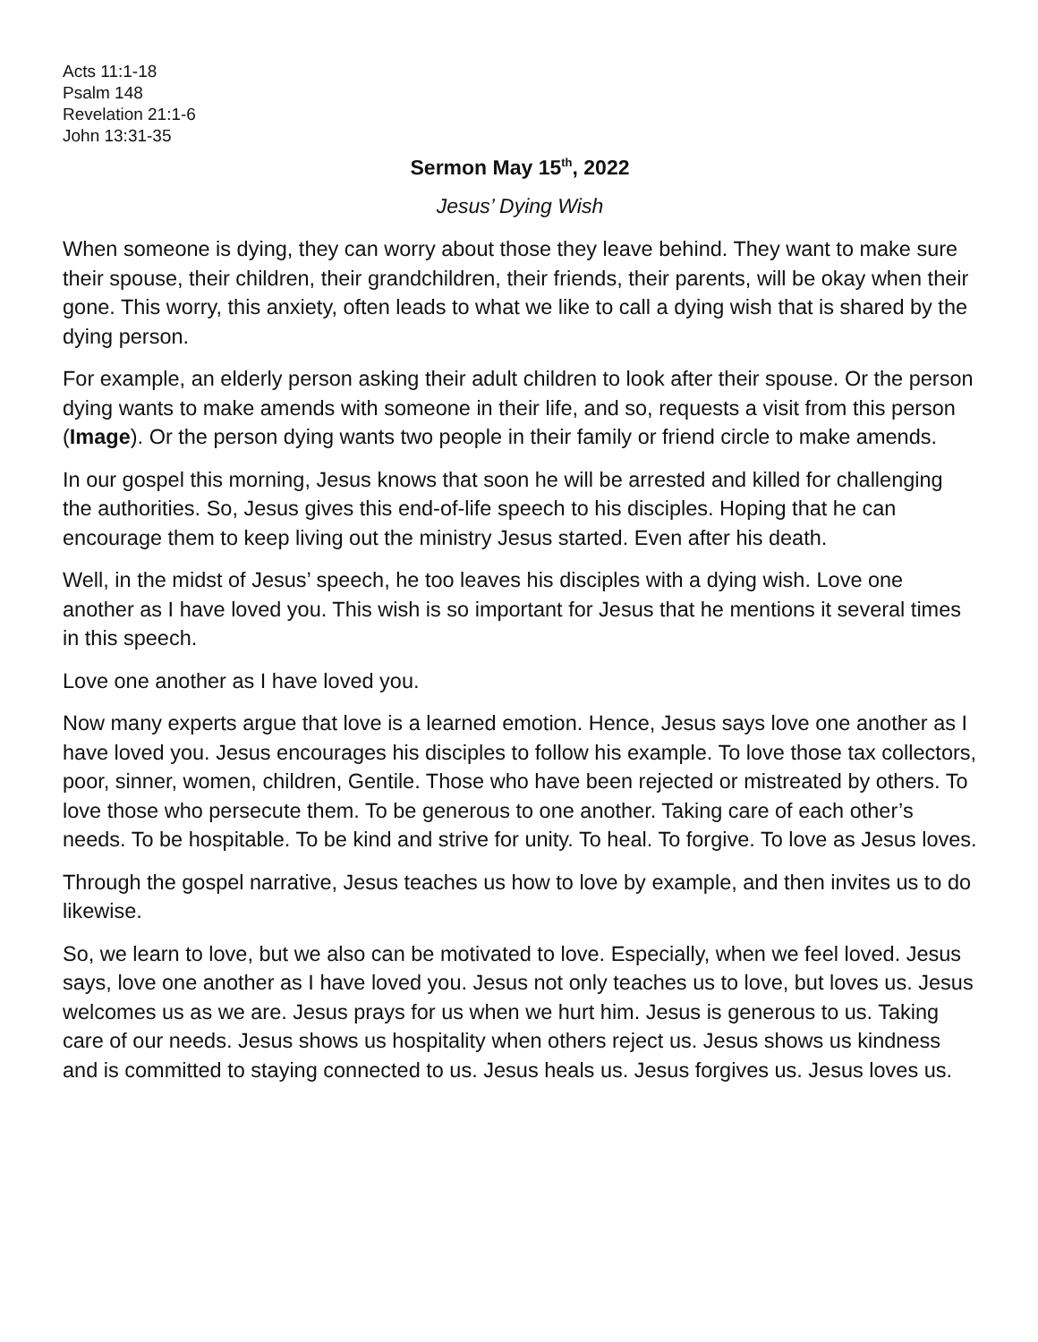Acts 11:1-18
Psalm 148
Revelation 21:1-6
John 13:31-35
Sermon May 15<sup>th</sup>, 2022
Jesus’ Dying Wish
When someone is dying, they can worry about those they leave behind. They want to make sure their spouse, their children, their grandchildren, their friends, their parents, will be okay when their gone. This worry, this anxiety, often leads to what we like to call a dying wish that is shared by the dying person.
For example, an elderly person asking their adult children to look after their spouse. Or the person dying wants to make amends with someone in their life, and so, requests a visit from this person (Image). Or the person dying wants two people in their family or friend circle to make amends.
In our gospel this morning, Jesus knows that soon he will be arrested and killed for challenging the authorities. So, Jesus gives this end-of-life speech to his disciples. Hoping that he can encourage them to keep living out the ministry Jesus started. Even after his death.
Well, in the midst of Jesus’ speech, he too leaves his disciples with a dying wish. Love one another as I have loved you. This wish is so important for Jesus that he mentions it several times in this speech.
Love one another as I have loved you.
Now many experts argue that love is a learned emotion. Hence, Jesus says love one another as I have loved you. Jesus encourages his disciples to follow his example. To love those tax collectors, poor, sinner, women, children, Gentile. Those who have been rejected or mistreated by others. To love those who persecute them. To be generous to one another. Taking care of each other’s needs. To be hospitable. To be kind and strive for unity. To heal. To forgive. To love as Jesus loves.
Through the gospel narrative, Jesus teaches us how to love by example, and then invites us to do likewise.
So, we learn to love, but we also can be motivated to love. Especially, when we feel loved. Jesus says, love one another as I have loved you. Jesus not only teaches us to love, but loves us. Jesus welcomes us as we are. Jesus prays for us when we hurt him. Jesus is generous to us. Taking care of our needs. Jesus shows us hospitality when others reject us. Jesus shows us kindness and is committed to staying connected to us. Jesus heals us. Jesus forgives us. Jesus loves us.